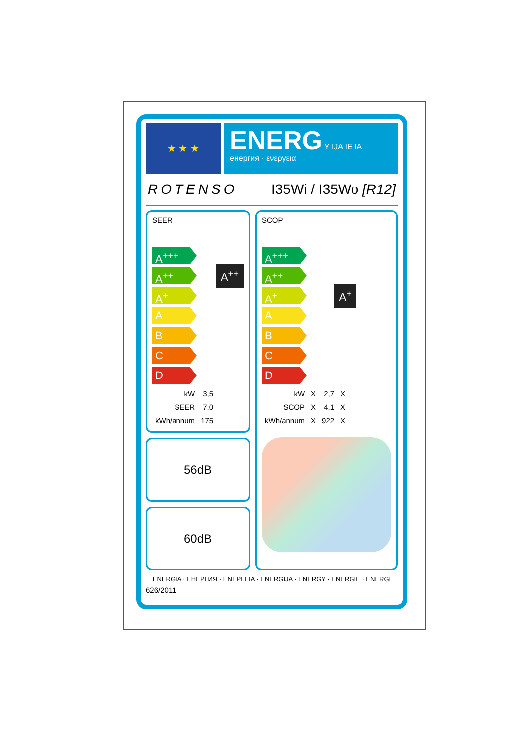★ ★ ★
ENERG Y IJA IE IA
енергия · ενεργεια
ROTENSO I35Wi / I35Wo [R12]
SEER
A<sup>+++</sup>
A<sup>++</sup>
A<sup>+</sup>
A
B
C
D
A<sup>++</sup>
| kW | 3,5 |
| SEER | 7,0 |
| kWh/annum | 175 |
56dB
60dB
SCOP
A<sup>+++</sup>
A<sup>++</sup>
A<sup>+</sup>
A
B
C
D
A<sup>+</sup>
| kW | X | 2,7 | X |
| SCOP | X | 4,1 | X |
| kWh/annum | X | 922 | X |
ENERGIA · ЕНЕРГИЯ · ΕΝΕΡΓΕΙΑ · ENERGIJA · ENERGY · ENERGIE · ENERGI
626/2011